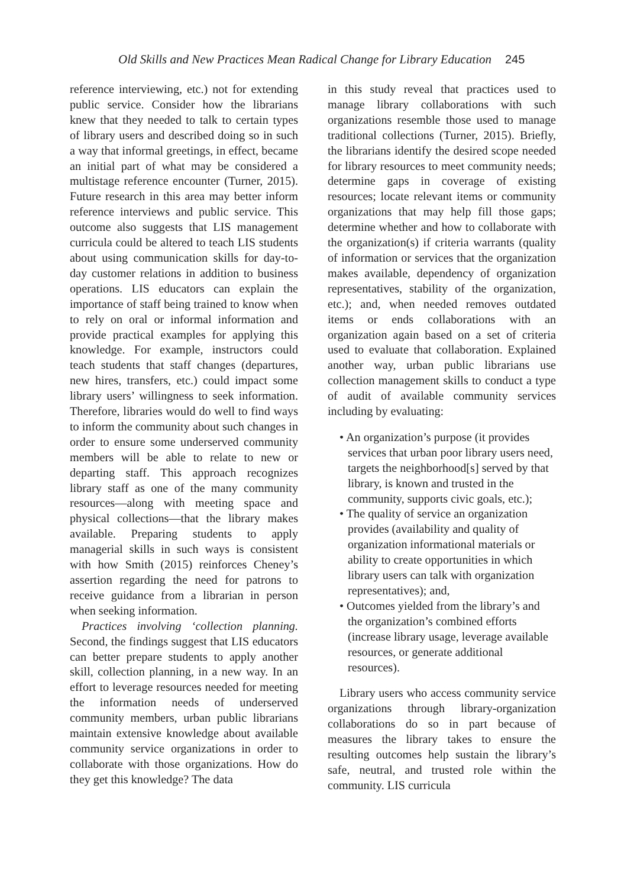Old Skills and New Practices Mean Radical Change for Library Education 245
reference interviewing, etc.) not for extending public service. Consider how the librarians knew that they needed to talk to certain types of library users and described doing so in such a way that informal greetings, in effect, became an initial part of what may be considered a multistage reference encounter (Turner, 2015). Future research in this area may better inform reference interviews and public service. This outcome also suggests that LIS management curricula could be altered to teach LIS students about using communication skills for day-to-day customer relations in addition to business operations. LIS educators can explain the importance of staff being trained to know when to rely on oral or informal information and provide practical examples for applying this knowledge. For example, instructors could teach students that staff changes (departures, new hires, transfers, etc.) could impact some library users’ willingness to seek information. Therefore, libraries would do well to find ways to inform the community about such changes in order to ensure some underserved community members will be able to relate to new or departing staff. This approach recognizes library staff as one of the many community resources—along with meeting space and physical collections—that the library makes available. Preparing students to apply managerial skills in such ways is consistent with how Smith (2015) reinforces Cheney’s assertion regarding the need for patrons to receive guidance from a librarian in person when seeking information.
Practices involving ‘collection planning. Second, the findings suggest that LIS educators can better prepare students to apply another skill, collection planning, in a new way. In an effort to leverage resources needed for meeting the information needs of underserved community members, urban public librarians maintain extensive knowledge about available community service organizations in order to collaborate with those organizations. How do they get this knowledge? The data
in this study reveal that practices used to manage library collaborations with such organizations resemble those used to manage traditional collections (Turner, 2015). Briefly, the librarians identify the desired scope needed for library resources to meet community needs; determine gaps in coverage of existing resources; locate relevant items or community organizations that may help fill those gaps; determine whether and how to collaborate with the organization(s) if criteria warrants (quality of information or services that the organization makes available, dependency of organization representatives, stability of the organization, etc.); and, when needed removes outdated items or ends collaborations with an organization again based on a set of criteria used to evaluate that collaboration. Explained another way, urban public librarians use collection management skills to conduct a type of audit of available community services including by evaluating:
• An organization’s purpose (it provides services that urban poor library users need, targets the neighborhood[s] served by that library, is known and trusted in the community, supports civic goals, etc.);
• The quality of service an organization provides (availability and quality of organization informational materials or ability to create opportunities in which library users can talk with organization representatives); and,
• Outcomes yielded from the library’s and the organization’s combined efforts (increase library usage, leverage available resources, or generate additional resources).
Library users who access community service organizations through library-organization collaborations do so in part because of measures the library takes to ensure the resulting outcomes help sustain the library’s safe, neutral, and trusted role within the community. LIS curricula